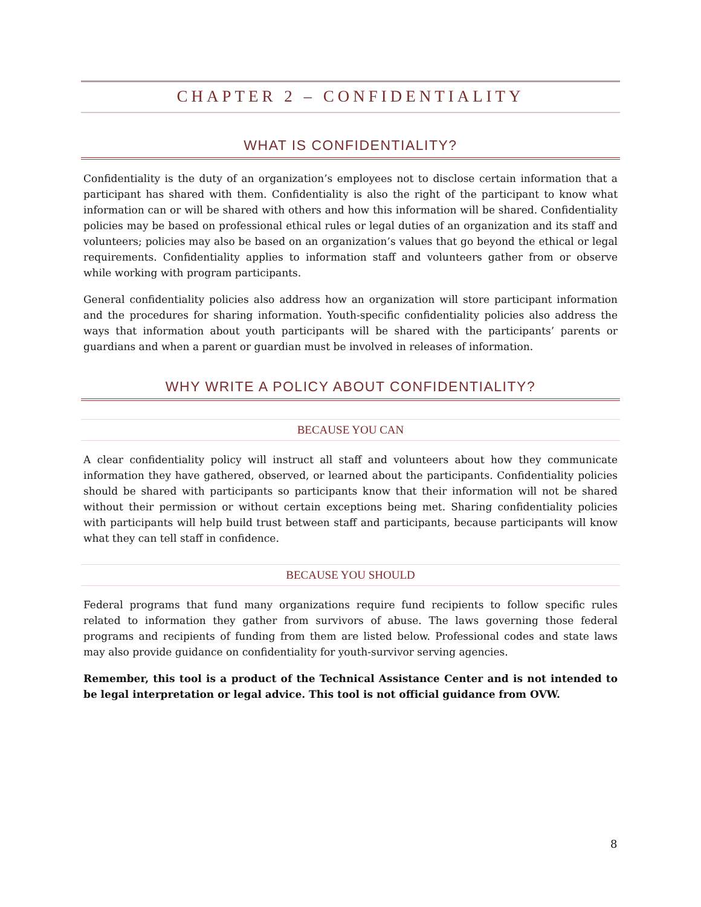CHAPTER 2 – CONFIDENTIALITY
WHAT IS CONFIDENTIALITY?
Confidentiality is the duty of an organization’s employees not to disclose certain information that a participant has shared with them. Confidentiality is also the right of the participant to know what information can or will be shared with others and how this information will be shared. Confidentiality policies may be based on professional ethical rules or legal duties of an organization and its staff and volunteers; policies may also be based on an organization’s values that go beyond the ethical or legal requirements. Confidentiality applies to information staff and volunteers gather from or observe while working with program participants.
General confidentiality policies also address how an organization will store participant information and the procedures for sharing information. Youth-specific confidentiality policies also address the ways that information about youth participants will be shared with the participants’ parents or guardians and when a parent or guardian must be involved in releases of information.
WHY WRITE A POLICY ABOUT CONFIDENTIALITY?
BECAUSE YOU CAN
A clear confidentiality policy will instruct all staff and volunteers about how they communicate information they have gathered, observed, or learned about the participants. Confidentiality policies should be shared with participants so participants know that their information will not be shared without their permission or without certain exceptions being met. Sharing confidentiality policies with participants will help build trust between staff and participants, because participants will know what they can tell staff in confidence.
BECAUSE YOU SHOULD
Federal programs that fund many organizations require fund recipients to follow specific rules related to information they gather from survivors of abuse. The laws governing those federal programs and recipients of funding from them are listed below. Professional codes and state laws may also provide guidance on confidentiality for youth-survivor serving agencies.
Remember, this tool is a product of the Technical Assistance Center and is not intended to be legal interpretation or legal advice. This tool is not official guidance from OVW.
8